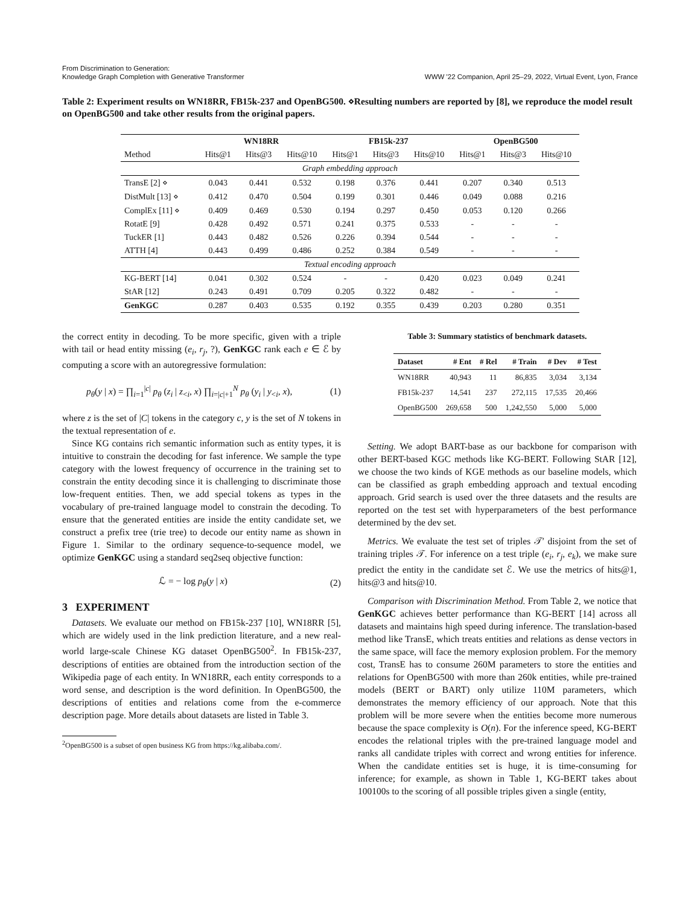From Discrimination to Generation:
Knowledge Graph Completion with Generative Transformer
WWW '22 Companion, April 25–29, 2022, Virtual Event, Lyon, France
Table 2: Experiment results on WN18RR, FB15k-237 and OpenBG500. ⋄Resulting numbers are reported by [8], we reproduce the model result on OpenBG500 and take other results from the original papers.
| | WN18RR | | | FB15k-237 | | | OpenBG500 | | |
| --- | --- | --- | --- | --- | --- | --- | --- | --- | --- |
| Method | Hits@1 | Hits@3 | Hits@10 | Hits@1 | Hits@3 | Hits@10 | Hits@1 | Hits@3 | Hits@10 |
| Graph embedding approach | | | | | | | | | |
| TransE [2] ⋄ | 0.043 | 0.441 | 0.532 | 0.198 | 0.376 | 0.441 | 0.207 | 0.340 | 0.513 |
| DistMult [13] ⋄ | 0.412 | 0.470 | 0.504 | 0.199 | 0.301 | 0.446 | 0.049 | 0.088 | 0.216 |
| ComplEx [11] ⋄ | 0.409 | 0.469 | 0.530 | 0.194 | 0.297 | 0.450 | 0.053 | 0.120 | 0.266 |
| RotatE [9] | 0.428 | 0.492 | 0.571 | 0.241 | 0.375 | 0.533 | - | - | - |
| TuckER [1] | 0.443 | 0.482 | 0.526 | 0.226 | 0.394 | 0.544 | - | - | - |
| ATTH [4] | 0.443 | 0.499 | 0.486 | 0.252 | 0.384 | 0.549 | - | - | - |
| Textual encoding approach | | | | | | | | | |
| KG-BERT [14] | 0.041 | 0.302 | 0.524 | - | - | 0.420 | 0.023 | 0.049 | 0.241 |
| StAR [12] | 0.243 | 0.491 | 0.709 | 0.205 | 0.322 | 0.482 | - | - | - |
| GenKGC | 0.287 | 0.403 | 0.535 | 0.192 | 0.355 | 0.439 | 0.203 | 0.280 | 0.351 |
the correct entity in decoding. To be more specific, given with a triple with tail or head entity missing (e<sub>i</sub>, r<sub>j</sub>, ?), GenKGC rank each e ∈ ℰ by computing a score with an autoregressive formulation:
p<sub>θ</sub>(y | x) = ∏<sub>i=1</sub><sup>|c|</sup> p<sub>θ</sub> (z<sub>i</sub> | z<sub><i</sub>, x) ∏<sub>i=|c|+1</sub><sup>N</sup> p<sub>θ</sub> (y<sub>i</sub> | y<sub><i</sub>, x), (1)
where z is the set of |C| tokens in the category c, y is the set of N tokens in the textual representation of e.
Since KG contains rich semantic information such as entity types, it is intuitive to constrain the decoding for fast inference. We sample the type category with the lowest frequency of occurrence in the training set to constrain the entity decoding since it is challenging to discriminate those low-frequent entities. Then, we add special tokens as types in the vocabulary of pre-trained language model to constrain the decoding. To ensure that the generated entities are inside the entity candidate set, we construct a prefix tree (trie tree) to decode our entity name as shown in Figure 1. Similar to the ordinary sequence-to-sequence model, we optimize GenKGC using a standard seq2seq objective function:
ℒ = − log p<sub>θ</sub>(y | x) (2)
3 EXPERIMENT
Datasets. We evaluate our method on FB15k-237 [10], WN18RR [5], which are widely used in the link prediction literature, and a new real-world large-scale Chinese KG dataset OpenBG500<sup>2</sup>. In FB15k-237, descriptions of entities are obtained from the introduction section of the Wikipedia page of each entity. In WN18RR, each entity corresponds to a word sense, and description is the word definition. In OpenBG500, the descriptions of entities and relations come from the e-commerce description page. More details about datasets are listed in Table 3.
<sup>2</sup> OpenBG500 is a subset of open business KG from https://kg.alibaba.com/.
Table 3: Summary statistics of benchmark datasets.
| Dataset | # Ent | # Rel | # Train | # Dev | # Test |
| --- | --- | --- | --- | --- | --- |
| WN18RR | 40,943 | 11 | 86,835 | 3,034 | 3,134 |
| FB15k-237 | 14,541 | 237 | 272,115 | 17,535 | 20,466 |
| OpenBG500 | 269,658 | 500 | 1,242,550 | 5,000 | 5,000 |
Setting. We adopt BART-base as our backbone for comparison with other BERT-based KGC methods like KG-BERT. Following StAR [12], we choose the two kinds of KGE methods as our baseline models, which can be classified as graph embedding approach and textual encoding approach. Grid search is used over the three datasets and the results are reported on the test set with hyperparameters of the best performance determined by the dev set.
Metrics. We evaluate the test set of triples 𝒯′ disjoint from the set of training triples 𝒯. For inference on a test triple (e<sub>i</sub>, r<sub>j</sub>, e<sub>k</sub>), we make sure predict the entity in the candidate set ℰ. We use the metrics of hits@1, hits@3 and hits@10.
Comparison with Discrimination Method. From Table 2, we notice that GenKGC achieves better performance than KG-BERT [14] across all datasets and maintains high speed during inference. The translation-based method like TransE, which treats entities and relations as dense vectors in the same space, will face the memory explosion problem. For the memory cost, TransE has to consume 260M parameters to store the entities and relations for OpenBG500 with more than 260k entities, while pre-trained models (BERT or BART) only utilize 110M parameters, which demonstrates the memory efficiency of our approach. Note that this problem will be more severe when the entities become more numerous because the space complexity is O(n). For the inference speed, KG-BERT encodes the relational triples with the pre-trained language model and ranks all candidate triples with correct and wrong entities for inference. When the candidate entities set is huge, it is time-consuming for inference; for example, as shown in Table 1, KG-BERT takes about 100100s to the scoring of all possible triples given a single (entity,